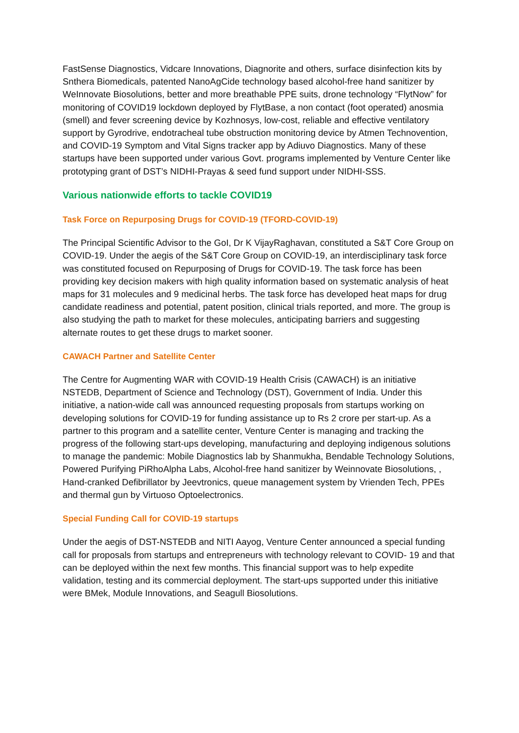FastSense Diagnostics, Vidcare Innovations, Diagnorite and others, surface disinfection kits by Snthera Biomedicals, patented NanoAgCide technology based alcohol-free hand sanitizer by WeInnovate Biosolutions, better and more breathable PPE suits, drone technology “FlytNow” for monitoring of COVID19 lockdown deployed by FlytBase, a non contact (foot operated) anosmia (smell) and fever screening device by Kozhnosys, low-cost, reliable and effective ventilatory support by Gyrodrive, endotracheal tube obstruction monitoring device by Atmen Technovention, and COVID-19 Symptom and Vital Signs tracker app by Adiuvo Diagnostics. Many of these startups have been supported under various Govt. programs implemented by Venture Center like prototyping grant of DST’s NIDHI-Prayas & seed fund support under NIDHI-SSS.
Various nationwide efforts to tackle COVID19
Task Force on Repurposing Drugs for COVID-19 (TFORD-COVID-19)
The Principal Scientific Advisor to the GoI, Dr K VijayRaghavan, constituted a S&T Core Group on COVID-19. Under the aegis of the S&T Core Group on COVID-19, an interdisciplinary task force was constituted focused on Repurposing of Drugs for COVID-19. The task force has been providing key decision makers with high quality information based on systematic analysis of heat maps for 31 molecules and 9 medicinal herbs. The task force has developed heat maps for drug candidate readiness and potential, patent position, clinical trials reported, and more. The group is also studying the path to market for these molecules, anticipating barriers and suggesting alternate routes to get these drugs to market sooner.
CAWACH Partner and Satellite Center
The Centre for Augmenting WAR with COVID-19 Health Crisis (CAWACH) is an initiative NSTEDB, Department of Science and Technology (DST), Government of India. Under this initiative, a nation-wide call was announced requesting proposals from startups working on developing solutions for COVID-19 for funding assistance up to Rs 2 crore per start-up. As a partner to this program and a satellite center, Venture Center is managing and tracking the progress of the following start-ups developing, manufacturing and deploying indigenous solutions to manage the pandemic: Mobile Diagnostics lab by Shanmukha, Bendable Technology Solutions, Powered Purifying PiRhoAlpha Labs, Alcohol-free hand sanitizer by Weinnovate Biosolutions, , Hand-cranked Defibrillator by Jeevtronics, queue management system by Vrienden Tech, PPEs and thermal gun by Virtuoso Optoelectronics.
Special Funding Call for COVID-19 startups
Under the aegis of DST-NSTEDB and NITI Aayog, Venture Center announced a special funding call for proposals from startups and entrepreneurs with technology relevant to COVID- 19 and that can be deployed within the next few months. This financial support was to help expedite validation, testing and its commercial deployment. The start-ups supported under this initiative were BMek, Module Innovations, and Seagull Biosolutions.